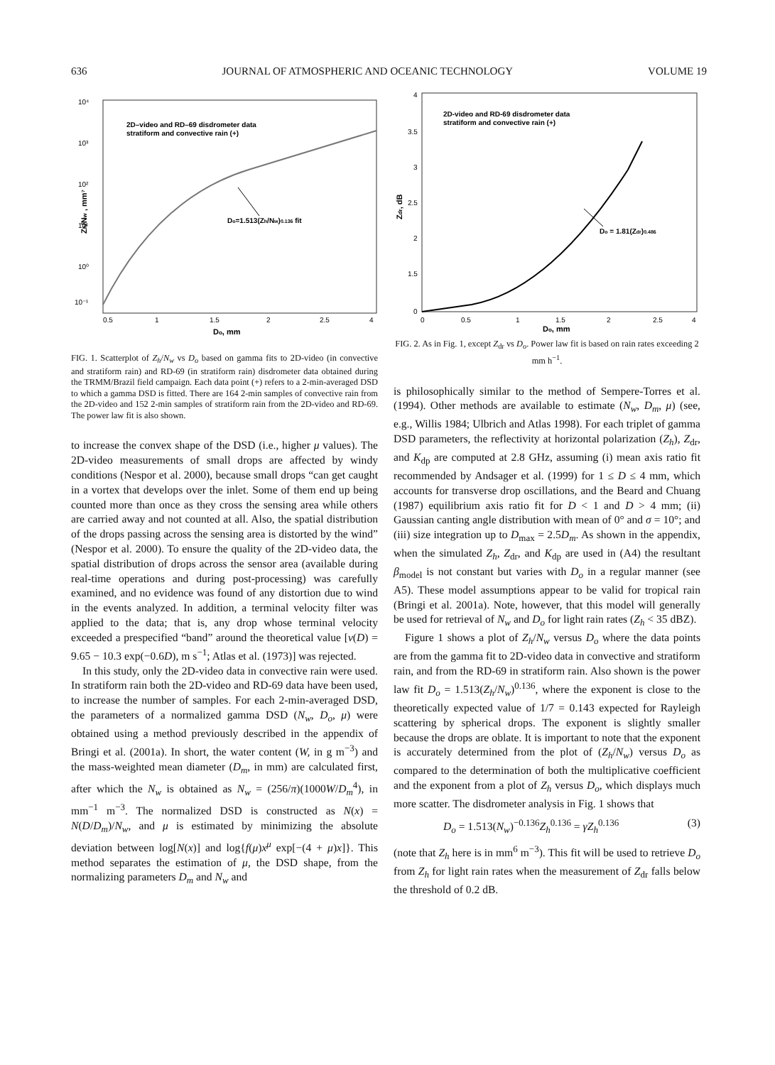636 JOURNAL OF ATMOSPHERIC AND OCEANIC TECHNOLOGY VOLUME 19
2D–video and RD–69 disdrometer data
stratiform and convective rain (+)
Do=1.513(Zh/Nw)0.136 fit
10⁴
10³
10²
10¹
10⁰
10⁻¹
0.5
1
1.5
2
2.5
4
Do, mm
Zh/Nw , mm⁷
FIG. 1. Scatterplot of Z<sub>h</sub>/N<sub>w</sub> vs D<sub>o</sub> based on gamma fits to 2D-video (in convective and stratiform rain) and RD-69 (in stratiform rain) disdrometer data obtained during the TRMM/Brazil field campaign. Each data point (+) refers to a 2-min-averaged DSD to which a gamma DSD is fitted. There are 164 2-min samples of convective rain from the 2D-video and 152 2-min samples of stratiform rain from the 2D-video and RD-69. The power law fit is also shown.
to increase the convex shape of the DSD (i.e., higher μ values). The 2D-video measurements of small drops are affected by windy conditions (Nespor et al. 2000), because small drops “can get caught in a vortex that develops over the inlet. Some of them end up being counted more than once as they cross the sensing area while others are carried away and not counted at all. Also, the spatial distribution of the drops passing across the sensing area is distorted by the wind” (Nespor et al. 2000). To ensure the quality of the 2D-video data, the spatial distribution of drops across the sensor area (available during real-time operations and during post-processing) was carefully examined, and no evidence was found of any distortion due to wind in the events analyzed. In addition, a terminal velocity filter was applied to the data; that is, any drop whose terminal velocity exceeded a prespecified “band” around the theoretical value [v(D) = 9.65 − 10.3 exp(−0.6D), m s<sup>−1</sup>; Atlas et al. (1973)] was rejected.
In this study, only the 2D-video data in convective rain were used. In stratiform rain both the 2D-video and RD-69 data have been used, to increase the number of samples. For each 2-min-averaged DSD, the parameters of a normalized gamma DSD (N<sub>w</sub>, D<sub>o</sub>, μ) were obtained using a method previously described in the appendix of Bringi et al. (2001a). In short, the water content (W, in g m<sup>−3</sup>) and the mass-weighted mean diameter (D<sub>m</sub>, in mm) are calculated first, after which the N<sub>w</sub> is obtained as N<sub>w</sub> = (256/π)(1000W/D<sub>m</sub><sup>4</sup>), in mm<sup>−1</sup> m<sup>−3</sup>. The normalized DSD is constructed as N(x) = N(D/D<sub>m</sub>)/N<sub>w</sub>, and μ is estimated by minimizing the absolute deviation between log[N(x)] and log{f(μ)x<sup>μ</sup> exp[−(4 + μ)x]}. This method separates the estimation of μ, the DSD shape, from the normalizing parameters D<sub>m</sub> and N<sub>w</sub> and
2D-video and RD-69 disdrometer data
stratiform and convective rain (+)
Do = 1.81(Zdr)0.486
4
3.5
3
2.5
2
1.5
0
0
0.5
1
1.5
2
2.5
4
Do, mm
Zdr, dB
FIG. 2. As in Fig. 1, except Z<sub>dr</sub> vs D<sub>o</sub>. Power law fit is based on rain rates exceeding 2 mm h<sup>−1</sup>.
is philosophically similar to the method of Sempere-Torres et al. (1994). Other methods are available to estimate (N<sub>w</sub>, D<sub>m</sub>, μ) (see, e.g., Willis 1984; Ulbrich and Atlas 1998). For each triplet of gamma DSD parameters, the reflectivity at horizontal polarization (Z<sub>h</sub>), Z<sub>dr</sub>, and K<sub>dp</sub> are computed at 2.8 GHz, assuming (i) mean axis ratio fit recommended by Andsager et al. (1999) for 1 ≤ D ≤ 4 mm, which accounts for transverse drop oscillations, and the Beard and Chuang (1987) equilibrium axis ratio fit for D < 1 and D > 4 mm; (ii) Gaussian canting angle distribution with mean of 0° and σ = 10°; and (iii) size integration up to D<sub>max</sub> = 2.5D<sub>m</sub>. As shown in the appendix, when the simulated Z<sub>h</sub>, Z<sub>dr</sub>, and K<sub>dp</sub> are used in (A4) the resultant β<sub>model</sub> is not constant but varies with D<sub>o</sub> in a regular manner (see A5). These model assumptions appear to be valid for tropical rain (Bringi et al. 2001a). Note, however, that this model will generally be used for retrieval of N<sub>w</sub> and D<sub>o</sub> for light rain rates (Z<sub>h</sub> < 35 dBZ).
Figure 1 shows a plot of Z<sub>h</sub>/N<sub>w</sub> versus D<sub>o</sub> where the data points are from the gamma fit to 2D-video data in convective and stratiform rain, and from the RD-69 in stratiform rain. Also shown is the power law fit D<sub>o</sub> = 1.513(Z<sub>h</sub>/N<sub>w</sub>)<sup>0.136</sup>, where the exponent is close to the theoretically expected value of 1/7 = 0.143 expected for Rayleigh scattering by spherical drops. The exponent is slightly smaller because the drops are oblate. It is important to note that the exponent is accurately determined from the plot of (Z<sub>h</sub>/N<sub>w</sub>) versus D<sub>o</sub> as compared to the determination of both the multiplicative coefficient and the exponent from a plot of Z<sub>h</sub> versus D<sub>o</sub>, which displays much more scatter. The disdrometer analysis in Fig. 1 shows that
D<sub>o</sub> = 1.513(N<sub>w</sub>)<sup>−0.136</sup>Z<sub>h</sub><sup>0.136</sup> = γZ<sub>h</sub><sup>0.136</sup> (3)
(note that Z<sub>h</sub> here is in mm<sup>6</sup> m<sup>−3</sup>). This fit will be used to retrieve D<sub>o</sub> from Z<sub>h</sub> for light rain rates when the measurement of Z<sub>dr</sub> falls below the threshold of 0.2 dB.